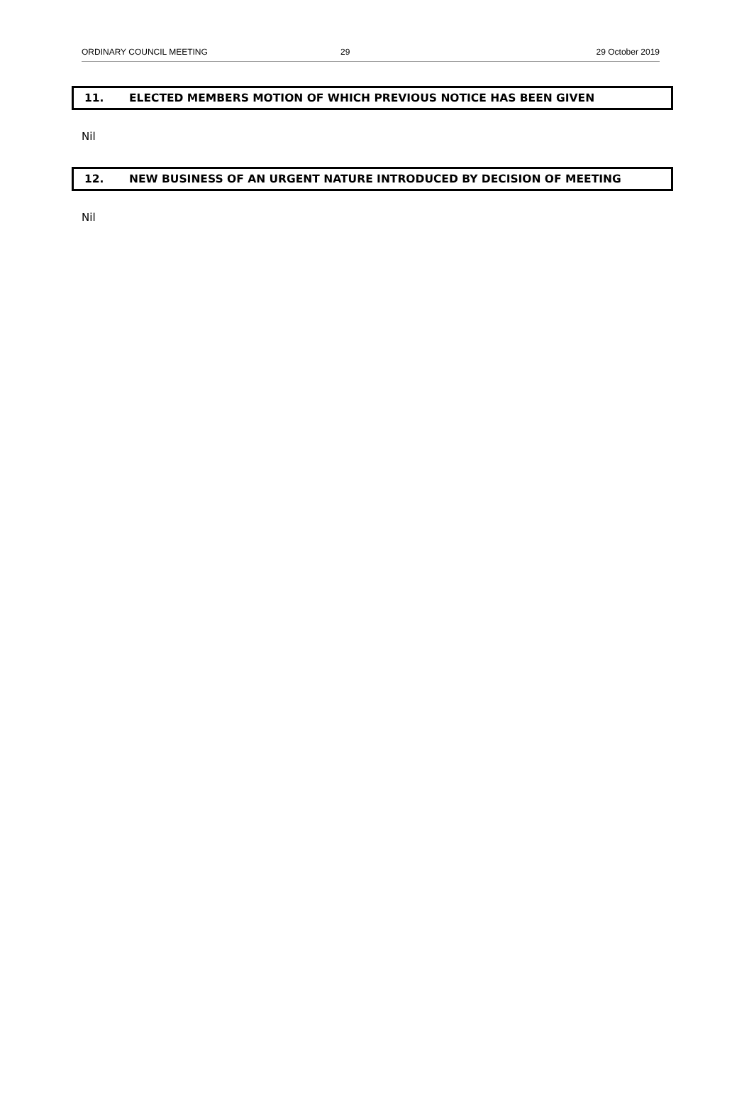ORDINARY COUNCIL MEETING 29 29 October 2019
11. ELECTED MEMBERS MOTION OF WHICH PREVIOUS NOTICE HAS BEEN GIVEN
Nil
12. NEW BUSINESS OF AN URGENT NATURE INTRODUCED BY DECISION OF MEETING
Nil